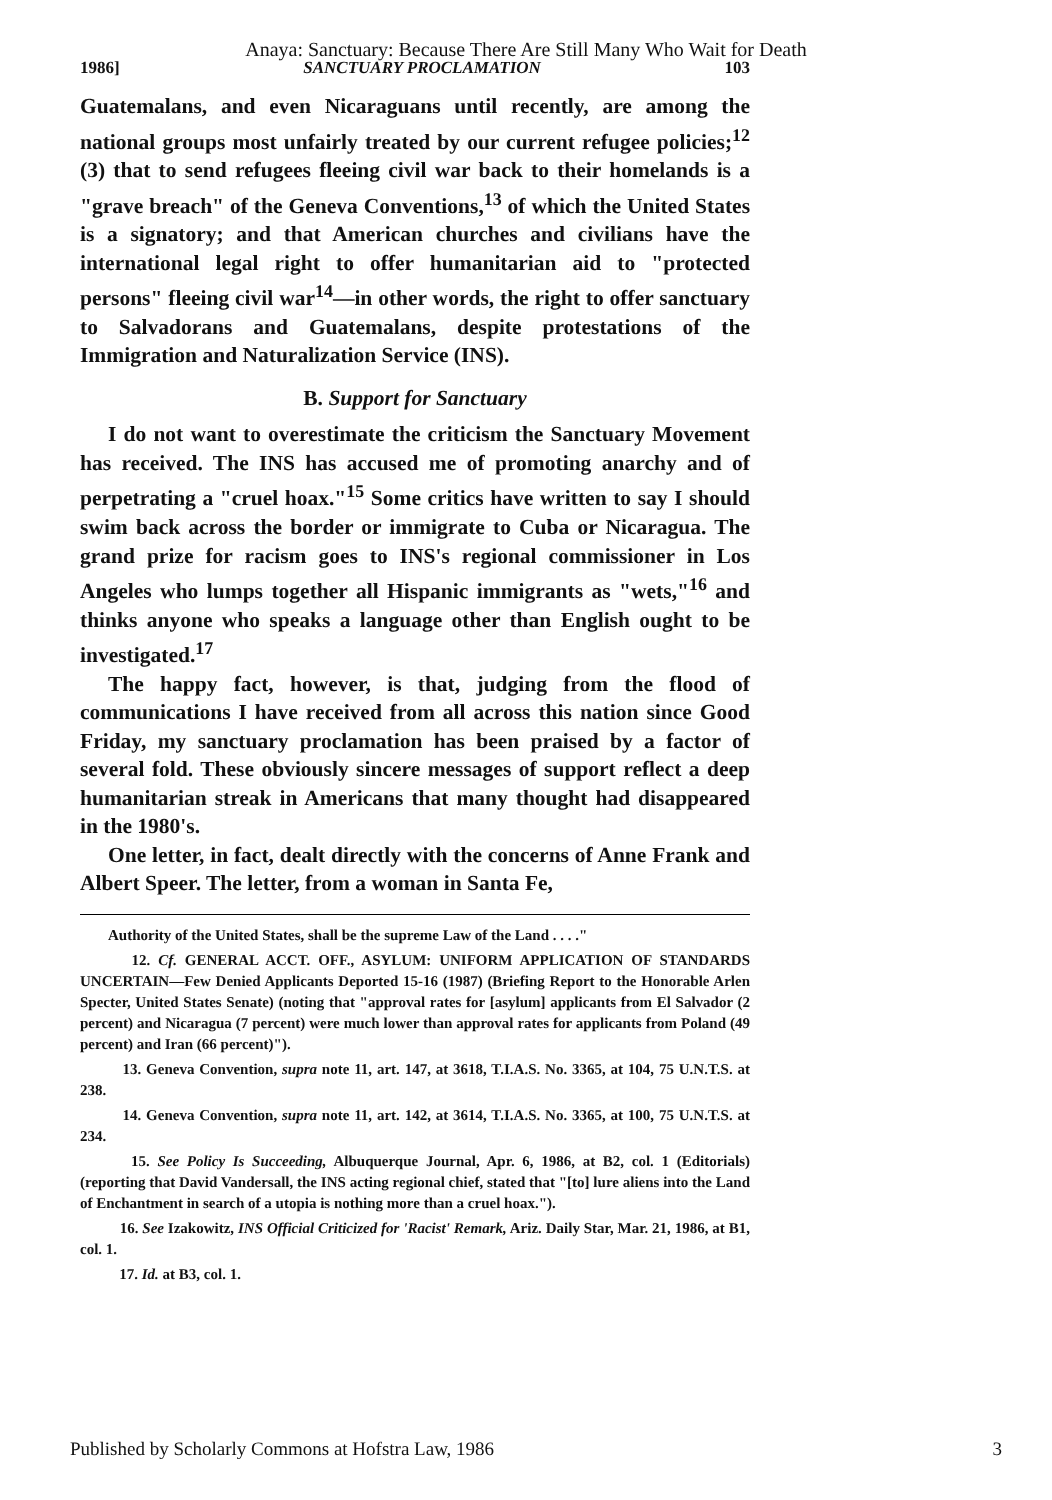Anaya: Sanctuary: Because There Are Still Many Who Wait for Death
1986] SANCTUARY PROCLAMATION 103
Guatemalans, and even Nicaraguans until recently, are among the national groups most unfairly treated by our current refugee policies;<sup>12</sup> (3) that to send refugees fleeing civil war back to their homelands is a "grave breach" of the Geneva Conventions,<sup>13</sup> of which the United States is a signatory; and that American churches and civilians have the international legal right to offer humanitarian aid to "protected persons" fleeing civil war<sup>14</sup>—in other words, the right to offer sanctuary to Salvadorans and Guatemalans, despite protestations of the Immigration and Naturalization Service (INS).
B. Support for Sanctuary
I do not want to overestimate the criticism the Sanctuary Movement has received. The INS has accused me of promoting anarchy and of perpetrating a "cruel hoax."<sup>15</sup> Some critics have written to say I should swim back across the border or immigrate to Cuba or Nicaragua. The grand prize for racism goes to INS's regional commissioner in Los Angeles who lumps together all Hispanic immigrants as "wets,"<sup>16</sup> and thinks anyone who speaks a language other than English ought to be investigated.<sup>17</sup>
The happy fact, however, is that, judging from the flood of communications I have received from all across this nation since Good Friday, my sanctuary proclamation has been praised by a factor of several fold. These obviously sincere messages of support reflect a deep humanitarian streak in Americans that many thought had disappeared in the 1980's.
One letter, in fact, dealt directly with the concerns of Anne Frank and Albert Speer. The letter, from a woman in Santa Fe,
Authority of the United States, shall be the supreme Law of the Land . . . ."
12. Cf. GENERAL ACCT. OFF., ASYLUM: UNIFORM APPLICATION OF STANDARDS UNCERTAIN—Few Denied Applicants Deported 15-16 (1987) (Briefing Report to the Honorable Arlen Specter, United States Senate) (noting that "approval rates for [asylum] applicants from El Salvador (2 percent) and Nicaragua (7 percent) were much lower than approval rates for applicants from Poland (49 percent) and Iran (66 percent)").
13. Geneva Convention, supra note 11, art. 147, at 3618, T.I.A.S. No. 3365, at 104, 75 U.N.T.S. at 238.
14. Geneva Convention, supra note 11, art. 142, at 3614, T.I.A.S. No. 3365, at 100, 75 U.N.T.S. at 234.
15. See Policy Is Succeeding, Albuquerque Journal, Apr. 6, 1986, at B2, col. 1 (Editorials) (reporting that David Vandersall, the INS acting regional chief, stated that "[to] lure aliens into the Land of Enchantment in search of a utopia is nothing more than a cruel hoax.").
16. See Izakowitz, INS Official Criticized for 'Racist' Remark, Ariz. Daily Star, Mar. 21, 1986, at B1, col. 1.
17. Id. at B3, col. 1.
Published by Scholarly Commons at Hofstra Law, 1986 3